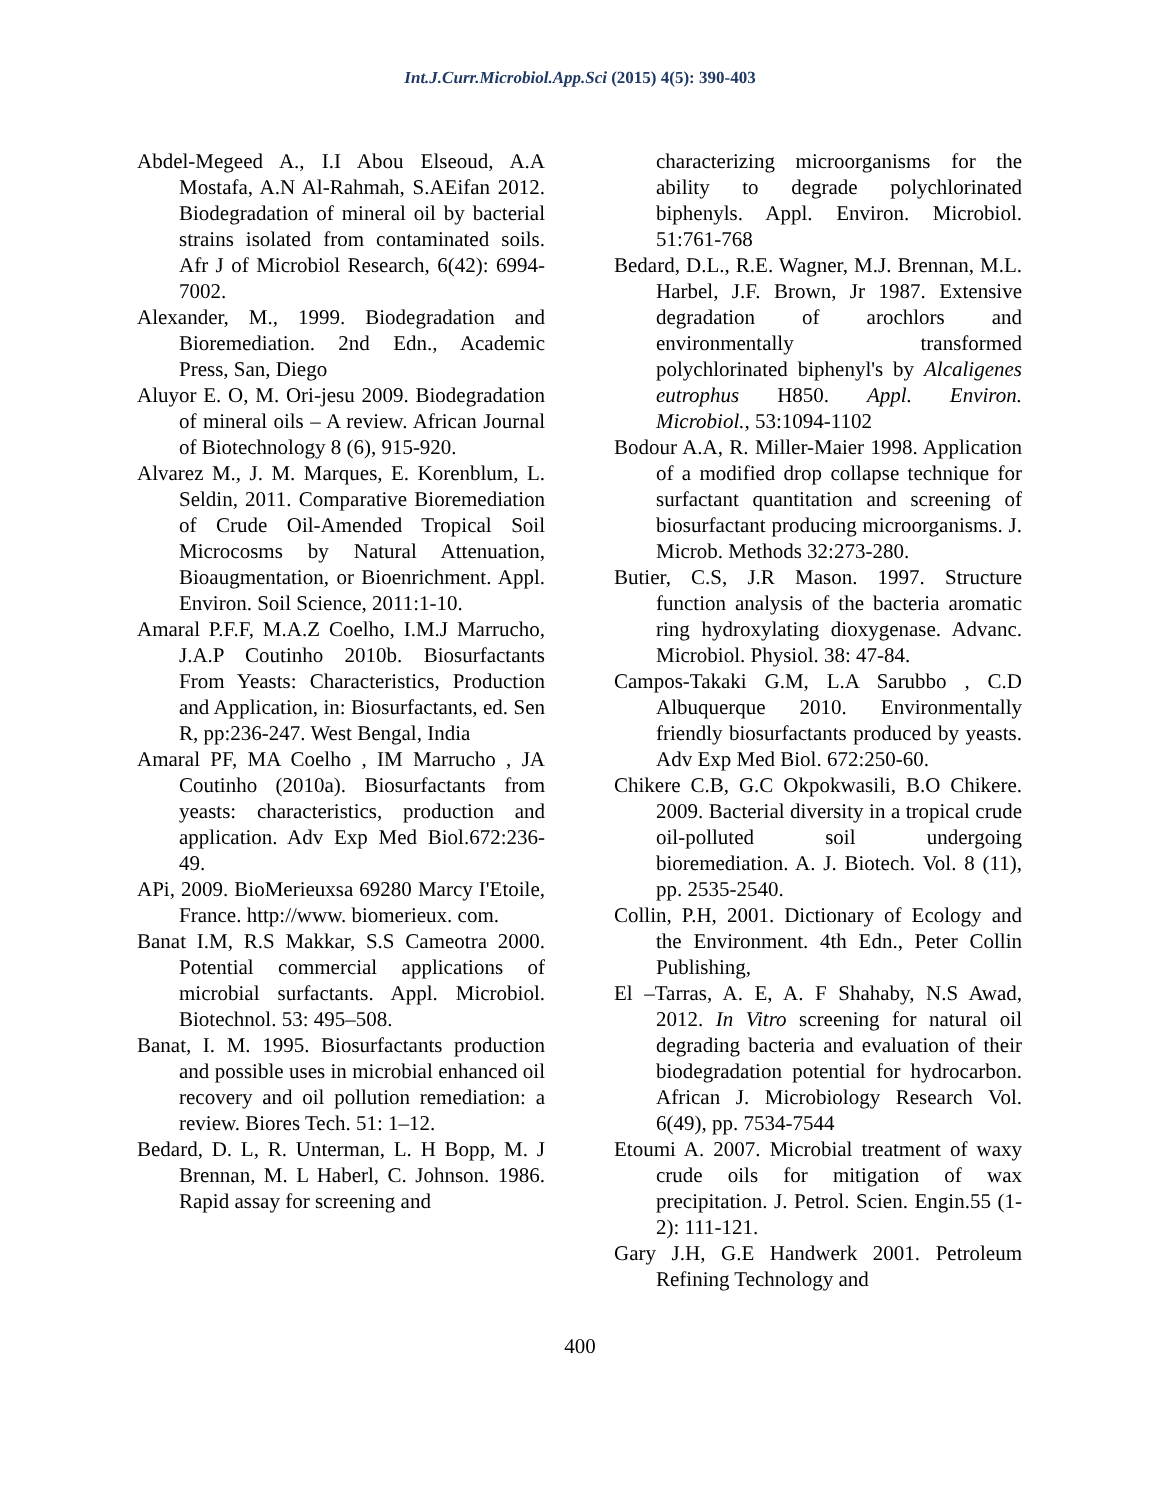Int.J.Curr.Microbiol.App.Sci (2015) 4(5): 390-403
Abdel-Megeed A., I.I Abou Elseoud, A.A Mostafa, A.N Al-Rahmah, S.AEifan 2012. Biodegradation of mineral oil by bacterial strains isolated from contaminated soils. Afr J of Microbiol Research, 6(42): 6994-7002.
Alexander, M., 1999. Biodegradation and Bioremediation. 2nd Edn., Academic Press, San, Diego
Aluyor E. O, M. Ori-jesu 2009. Biodegradation of mineral oils – A review. African Journal of Biotechnology 8 (6), 915-920.
Alvarez M., J. M. Marques, E. Korenblum, L. Seldin, 2011. Comparative Bioremediation of Crude Oil-Amended Tropical Soil Microcosms by Natural Attenuation, Bioaugmentation, or Bioenrichment. Appl. Environ. Soil Science, 2011:1-10.
Amaral P.F.F, M.A.Z Coelho, I.M.J Marrucho, J.A.P Coutinho 2010b. Biosurfactants From Yeasts: Characteristics, Production and Application, in: Biosurfactants, ed. Sen R, pp:236-247. West Bengal, India
Amaral PF, MA Coelho , IM Marrucho , JA Coutinho (2010a). Biosurfactants from yeasts: characteristics, production and application. Adv Exp Med Biol.672:236-49.
APi, 2009. BioMerieuxsa 69280 Marcy I'Etoile, France. http://www. biomerieux. com.
Banat I.M, R.S Makkar, S.S Cameotra 2000. Potential commercial applications of microbial surfactants. Appl. Microbiol. Biotechnol. 53: 495–508.
Banat, I. M. 1995. Biosurfactants production and possible uses in microbial enhanced oil recovery and oil pollution remediation: a review. Biores Tech. 51: 1–12.
Bedard, D. L, R. Unterman, L. H Bopp, M. J Brennan, M. L Haberl, C. Johnson. 1986. Rapid assay for screening and
characterizing microorganisms for the ability to degrade polychlorinated biphenyls. Appl. Environ. Microbiol. 51:761-768
Bedard, D.L., R.E. Wagner, M.J. Brennan, M.L. Harbel, J.F. Brown, Jr 1987. Extensive degradation of arochlors and environmentally transformed polychlorinated biphenyl's by Alcaligenes eutrophus H850. Appl. Environ. Microbiol., 53:1094-1102
Bodour A.A, R. Miller-Maier 1998. Application of a modified drop collapse technique for surfactant quantitation and screening of biosurfactant producing microorganisms. J. Microb. Methods 32:273-280.
Butier, C.S, J.R Mason. 1997. Structure function analysis of the bacteria aromatic ring hydroxylating dioxygenase. Advanc. Microbiol. Physiol. 38: 47-84.
Campos-Takaki G.M, L.A Sarubbo , C.D Albuquerque 2010. Environmentally friendly biosurfactants produced by yeasts. Adv Exp Med Biol. 672:250-60.
Chikere C.B, G.C Okpokwasili, B.O Chikere. 2009. Bacterial diversity in a tropical crude oil-polluted soil undergoing bioremediation. A. J. Biotech. Vol. 8 (11), pp. 2535-2540.
Collin, P.H, 2001. Dictionary of Ecology and the Environment. 4th Edn., Peter Collin Publishing,
El –Tarras, A. E, A. F Shahaby, N.S Awad, 2012. In Vitro screening for natural oil degrading bacteria and evaluation of their biodegradation potential for hydrocarbon. African J. Microbiology Research Vol. 6(49), pp. 7534-7544
Etoumi A. 2007. Microbial treatment of waxy crude oils for mitigation of wax precipitation. J. Petrol. Scien. Engin.55 (1-2): 111-121.
Gary J.H, G.E Handwerk 2001. Petroleum Refining Technology and
400